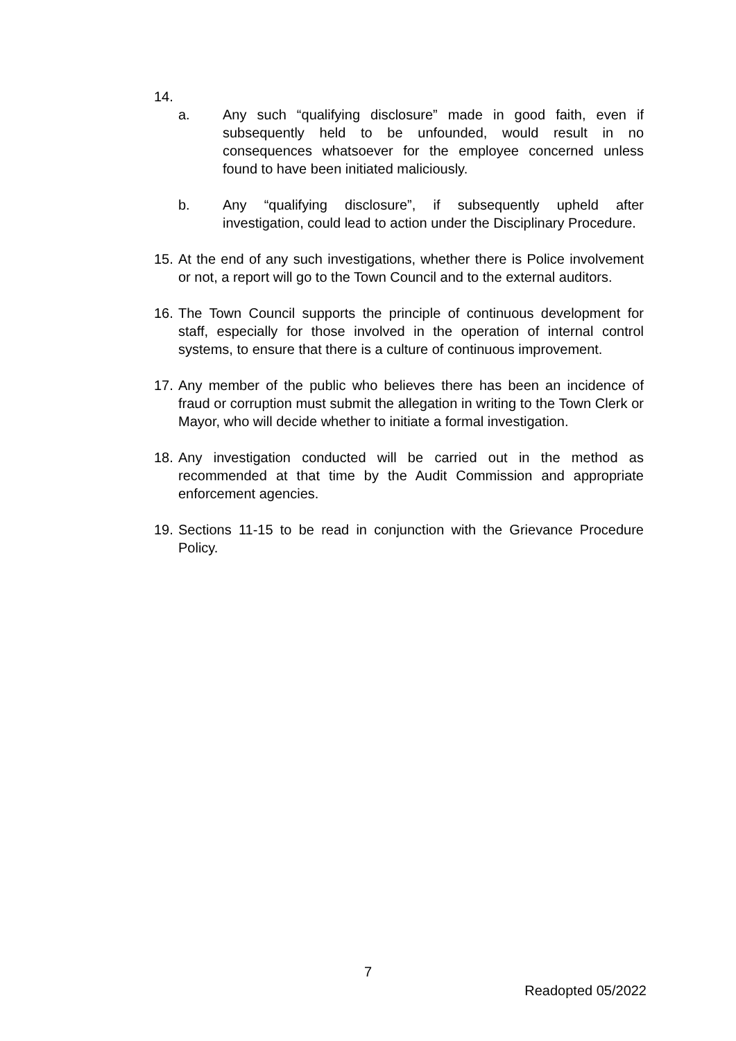14.
a. Any such “qualifying disclosure” made in good faith, even if subsequently held to be unfounded, would result in no consequences whatsoever for the employee concerned unless found to have been initiated maliciously.
b. Any “qualifying disclosure”, if subsequently upheld after investigation, could lead to action under the Disciplinary Procedure.
15.
At the end of any such investigations, whether there is Police involvement or not, a report will go to the Town Council and to the external auditors.
16.
The Town Council supports the principle of continuous development for staff, especially for those involved in the operation of internal control systems, to ensure that there is a culture of continuous improvement.
17.
Any member of the public who believes there has been an incidence of fraud or corruption must submit the allegation in writing to the Town Clerk or Mayor, who will decide whether to initiate a formal investigation.
18.
Any investigation conducted will be carried out in the method as recommended at that time by the Audit Commission and appropriate enforcement agencies.
19.
Sections 11-15 to be read in conjunction with the Grievance Procedure Policy.
7
Readopted 05/2022